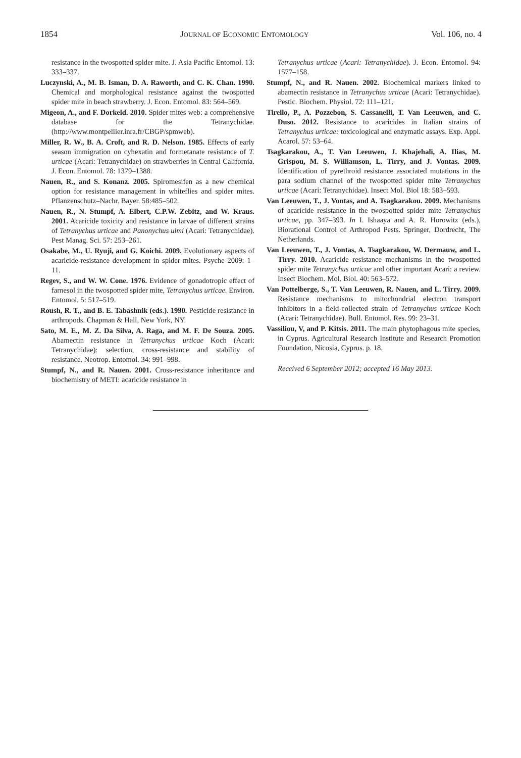1854 JOURNAL OF ECONOMIC ENTOMOLOGY Vol. 106, no. 4
resistance in the twospotted spider mite. J. Asia Pacific Entomol. 13: 333–337.
Luczynski, A., M. B. Isman, D. A. Raworth, and C. K. Chan. 1990. Chemical and morphological resistance against the twospotted spider mite in beach strawberry. J. Econ. Entomol. 83: 564–569.
Migeon, A., and F. Dorkeld. 2010. Spider mites web: a comprehensive database for the Tetranychidae. (http://www.montpellier.inra.fr/CBGP/spmweb).
Miller, R. W., B. A. Croft, and R. D. Nelson. 1985. Effects of early season immigration on cyhexatin and formetanate resistance of T. urticae (Acari: Tetranychidae) on strawberries in Central California. J. Econ. Entomol. 78: 1379–1388.
Nauen, R., and S. Konanz. 2005. Spiromesifen as a new chemical option for resistance management in whiteflies and spider mites. Pflanzenschutz–Nachr. Bayer. 58:485–502.
Nauen, R., N. Stumpf, A. Elbert, C.P.W. Zebitz, and W. Kraus. 2001. Acaricide toxicity and resistance in larvae of different strains of Tetranychus urticae and Panonychus ulmi (Acari: Tetranychidae). Pest Manag. Sci. 57: 253–261.
Osakabe, M., U. Ryuji, and G. Koichi. 2009. Evolutionary aspects of acaricide-resistance development in spider mites. Psyche 2009: 1–11.
Regev, S., and W. W. Cone. 1976. Evidence of gonadotropic effect of farnesol in the twospotted spider mite, Tetranychus urticae. Environ. Entomol. 5: 517–519.
Roush, R. T., and B. E. Tabashnik (eds.). 1990. Pesticide resistance in arthropods. Chapman & Hall, New York, NY.
Sato, M. E., M. Z. Da Silva, A. Raga, and M. F. De Souza. 2005. Abamectin resistance in Tetranychus urticae Koch (Acari: Tetranychidae): selection, cross-resistance and stability of resistance. Neotrop. Entomol. 34: 991–998.
Stumpf, N., and R. Nauen. 2001. Cross-resistance inheritance and biochemistry of METI: acaricide resistance in
Tetranychus urticae (Acari: Tetranychidae). J. Econ. Entomol. 94: 1577–158.
Stumpf, N., and R. Nauen. 2002. Biochemical markers linked to abamectin resistance in Tetranychus urticae (Acari: Tetranychidae). Pestic. Biochem. Physiol. 72: 111–121.
Tirello, P., A. Pozzebon, S. Cassanelli, T. Van Leeuwen, and C. Duso. 2012. Resistance to acaricides in Italian strains of Tetranychus urticae: toxicological and enzymatic assays. Exp. Appl. Acarol. 57: 53–64.
Tsagkarakou, A., T. Van Leeuwen, J. Khajehali, A. Ilias, M. Grispou, M. S. Williamson, L. Tirry, and J. Vontas. 2009. Identification of pyrethroid resistance associated mutations in the para sodium channel of the twospotted spider mite Tetranychus urticae (Acari: Tetranychidae). Insect Mol. Biol 18: 583–593.
Van Leeuwen, T., J. Vontas, and A. Tsagkarakou. 2009. Mechanisms of acaricide resistance in the twospotted spider mite Tetranychus urticae, pp. 347–393. In I. Ishaaya and A. R. Horowitz (eds.), Biorational Control of Arthropod Pests. Springer, Dordrecht, The Netherlands.
Van Leeuwen, T., J. Vontas, A. Tsagkarakou, W. Dermauw, and L. Tirry. 2010. Acaricide resistance mechanisms in the twospotted spider mite Tetranychus urticae and other important Acari: a review. Insect Biochem. Mol. Biol. 40: 563–572.
Van Pottelberge, S., T. Van Leeuwen, R. Nauen, and L. Tirry. 2009. Resistance mechanisms to mitochondrial electron transport inhibitors in a field-collected strain of Tetranychus urticae Koch (Acari: Tetranychidae). Bull. Entomol. Res. 99: 23–31.
Vassiliou, V, and P. Kitsis. 2011. The main phytophagous mite species, in Cyprus. Agricultural Research Institute and Research Promotion Foundation, Nicosia, Cyprus. p. 18.
Received 6 September 2012; accepted 16 May 2013.